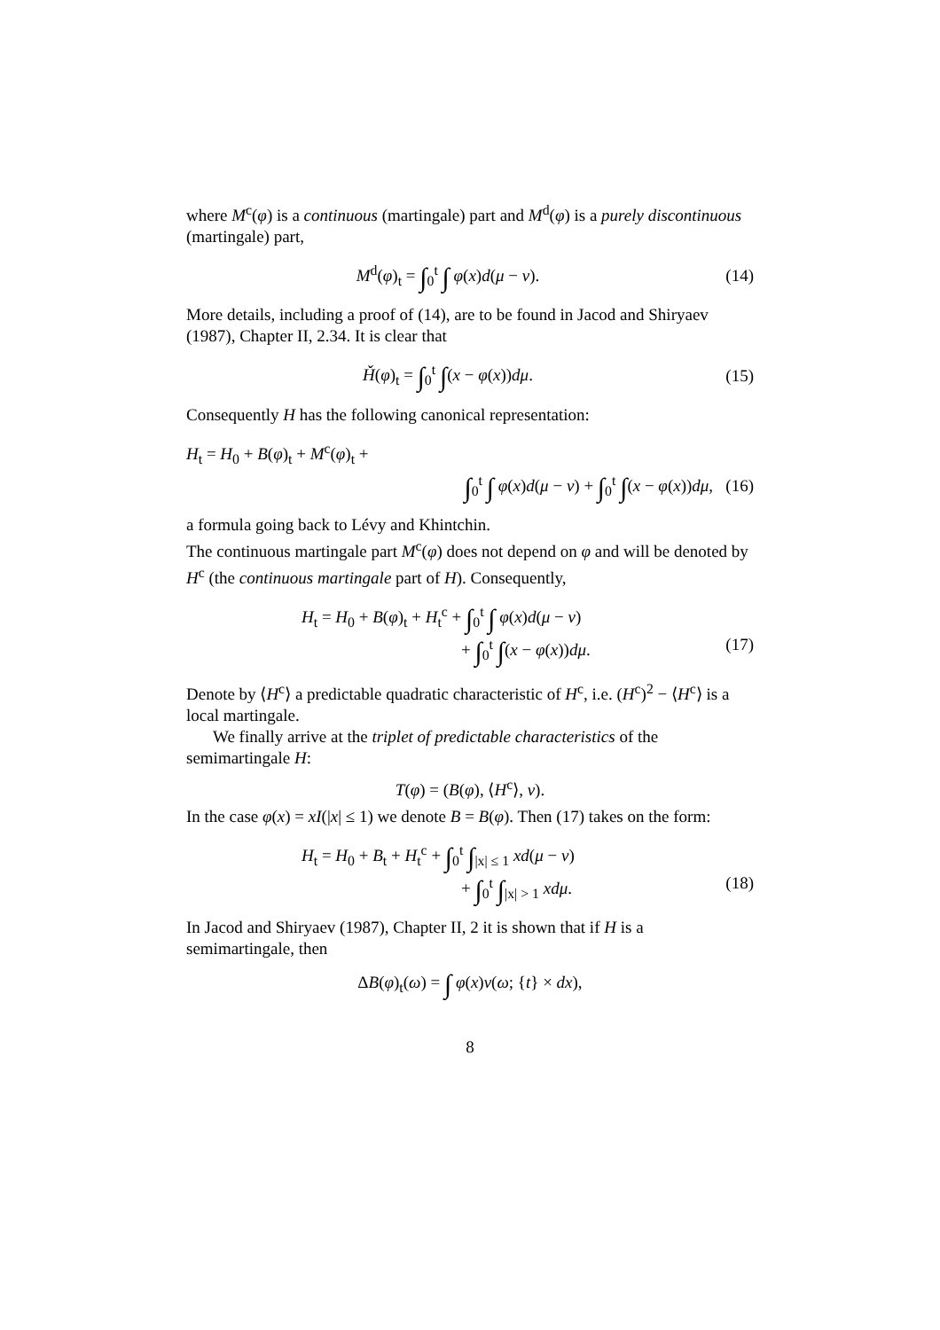where M<sup>c</sup>(φ) is a continuous (martingale) part and M<sup>d</sup>(φ) is a purely discontinuous (martingale) part,
M<sup>d</sup>(φ)<sub>t</sub> = ∫<sub>0</sub><sup>t</sup> ∫ φ(x)d(μ − ν). (14)
More details, including a proof of (14), are to be found in Jacod and Shiryaev (1987), Chapter II, 2.34. It is clear that
Ȟ(φ)<sub>t</sub> = ∫<sub>0</sub><sup>t</sup> ∫(x − φ(x))dμ. (15)
Consequently H has the following canonical representation:
H<sub>t</sub> = H<sub>0</sub> + B(φ)<sub>t</sub> + M<sup>c</sup>(φ)<sub>t</sub> +
∫<sub>0</sub><sup>t</sup> ∫ φ(x)d(μ − ν) + ∫<sub>0</sub><sup>t</sup> ∫(x − φ(x))dμ, (16)
a formula going back to Lévy and Khintchin.
The continuous martingale part M<sup>c</sup>(φ) does not depend on φ and will be denoted by H<sup>c</sup> (the continuous martingale part of H). Consequently,
H<sub>t</sub> = H<sub>0</sub> + B(φ)<sub>t</sub> + H<sub>t</sub><sup>c</sup> + ∫<sub>0</sub><sup>t</sup> ∫ φ(x)d(μ − ν)
+ ∫<sub>0</sub><sup>t</sup> ∫(x − φ(x))dμ. (17)
Denote by ⟨H<sup>c</sup>⟩ a predictable quadratic characteristic of H<sup>c</sup>, i.e. (H<sup>c</sup>)<sup>2</sup> − ⟨H<sup>c</sup>⟩ is a local martingale.
We finally arrive at the triplet of predictable characteristics of the semimartingale H:
T(φ) = (B(φ), ⟨H<sup>c</sup>⟩, ν).
In the case φ(x) = xI(|x| ≤ 1) we denote B = B(φ). Then (17) takes on the form:
H<sub>t</sub> = H<sub>0</sub> + B<sub>t</sub> + H<sub>t</sub><sup>c</sup> + ∫<sub>0</sub><sup>t</sup> ∫<sub>|x| ≤ 1</sub> xd(μ − ν)
+ ∫<sub>0</sub><sup>t</sup> ∫<sub>|x| > 1</sub> xdμ. (18)
In Jacod and Shiryaev (1987), Chapter II, 2 it is shown that if H is a semimartingale, then
ΔB(φ)<sub>t</sub>(ω) = ∫ φ(x)ν(ω; {t} × dx),
8